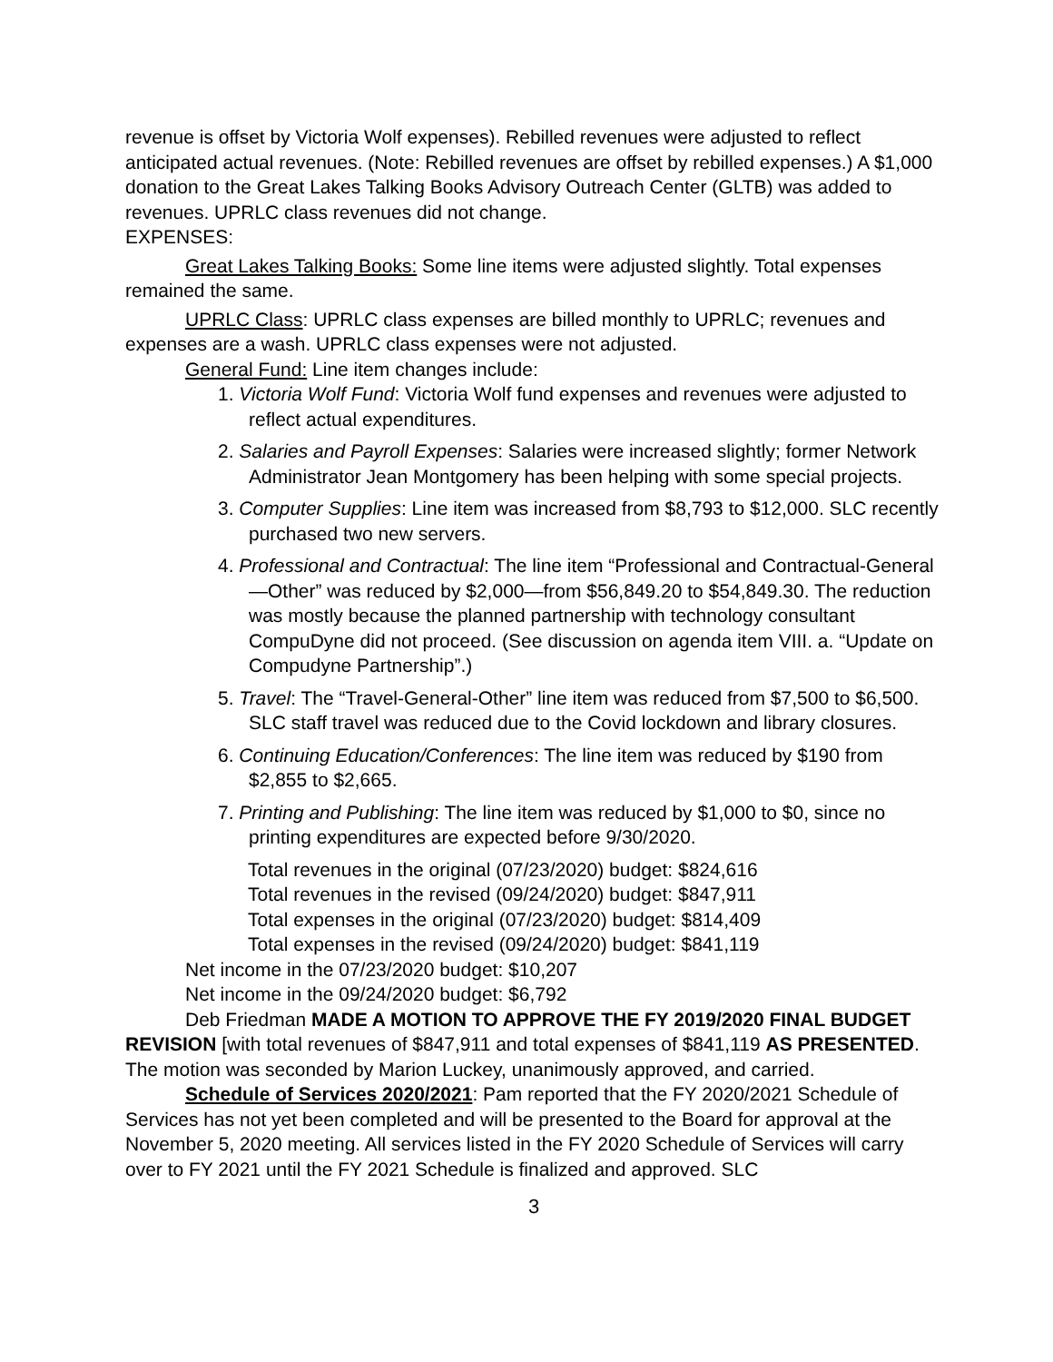revenue is offset by Victoria Wolf expenses). Rebilled revenues were adjusted to reflect anticipated actual revenues. (Note: Rebilled revenues are offset by rebilled expenses.) A $1,000 donation to the Great Lakes Talking Books Advisory Outreach Center (GLTB) was added to revenues. UPRLC class revenues did not change.
EXPENSES:
Great Lakes Talking Books: Some line items were adjusted slightly. Total expenses remained the same.
UPRLC Class: UPRLC class expenses are billed monthly to UPRLC; revenues and expenses are a wash. UPRLC class expenses were not adjusted.
General Fund: Line item changes include:
1. Victoria Wolf Fund: Victoria Wolf fund expenses and revenues were adjusted to reflect actual expenditures.
2. Salaries and Payroll Expenses: Salaries were increased slightly; former Network Administrator Jean Montgomery has been helping with some special projects.
3. Computer Supplies: Line item was increased from $8,793 to $12,000. SLC recently purchased two new servers.
4. Professional and Contractual: The line item “Professional and Contractual-General—Other” was reduced by $2,000—from $56,849.20 to $54,849.30. The reduction was mostly because the planned partnership with technology consultant CompuDyne did not proceed. (See discussion on agenda item VIII. a. “Update on Compudyne Partnership”.)
5. Travel: The “Travel-General-Other” line item was reduced from $7,500 to $6,500. SLC staff travel was reduced due to the Covid lockdown and library closures.
6. Continuing Education/Conferences: The line item was reduced by $190 from $2,855 to $2,665.
7. Printing and Publishing: The line item was reduced by $1,000 to $0, since no printing expenditures are expected before 9/30/2020.
Total revenues in the original (07/23/2020) budget: $824,616
Total revenues in the revised (09/24/2020) budget: $847,911
Total expenses in the original (07/23/2020) budget: $814,409
Total expenses in the revised (09/24/2020) budget: $841,119
Net income in the 07/23/2020 budget: $10,207
Net income in the 09/24/2020 budget: $6,792
Deb Friedman MADE A MOTION TO APPROVE THE FY 2019/2020 FINAL BUDGET REVISION [with total revenues of $847,911 and total expenses of $841,119 AS PRESENTED. The motion was seconded by Marion Luckey, unanimously approved, and carried.
Schedule of Services 2020/2021: Pam reported that the FY 2020/2021 Schedule of Services has not yet been completed and will be presented to the Board for approval at the November 5, 2020 meeting. All services listed in the FY 2020 Schedule of Services will carry over to FY 2021 until the FY 2021 Schedule is finalized and approved. SLC
3